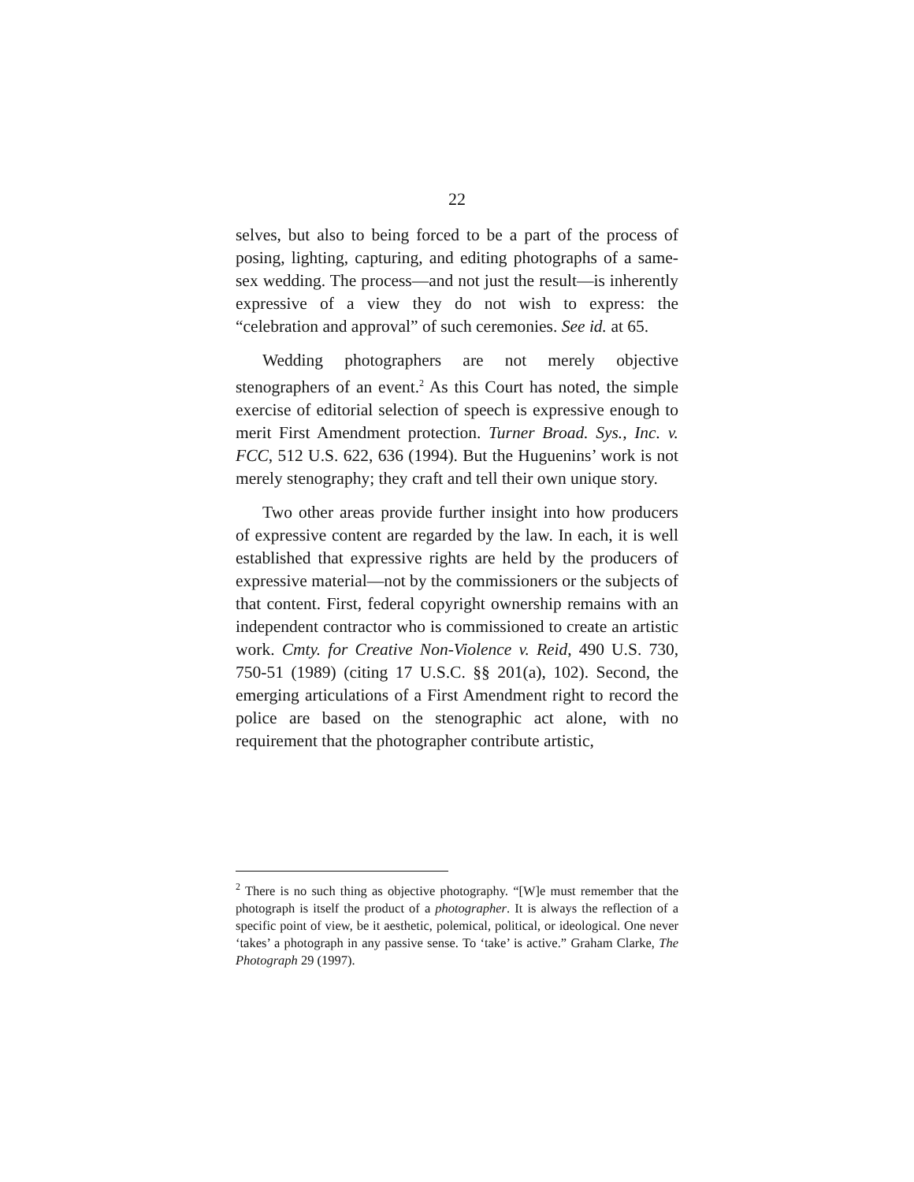22
selves, but also to being forced to be a part of the process of posing, lighting, capturing, and editing photographs of a same-sex wedding. The process—and not just the result—is inherently expressive of a view they do not wish to express: the “celebration and approval” of such ceremonies. See id. at 65.
Wedding photographers are not merely objective stenographers of an event.<sup>2</sup> As this Court has noted, the simple exercise of editorial selection of speech is expressive enough to merit First Amendment protection. Turner Broad. Sys., Inc. v. FCC, 512 U.S. 622, 636 (1994). But the Huguenins’ work is not merely stenography; they craft and tell their own unique story.
Two other areas provide further insight into how producers of expressive content are regarded by the law. In each, it is well established that expressive rights are held by the producers of expressive material—not by the commissioners or the subjects of that content. First, federal copyright ownership remains with an independent contractor who is commissioned to create an artistic work. Cmty. for Creative Non-Violence v. Reid, 490 U.S. 730, 750-51 (1989) (citing 17 U.S.C. §§ 201(a), 102). Second, the emerging articulations of a First Amendment right to record the police are based on the stenographic act alone, with no requirement that the photographer contribute artistic,
<sup>2</sup> There is no such thing as objective photography. “[W]e must remember that the photograph is itself the product of a photographer. It is always the reflection of a specific point of view, be it aesthetic, polemical, political, or ideological. One never ‘takes’ a photograph in any passive sense. To ‘take’ is active.” Graham Clarke, The Photograph 29 (1997).